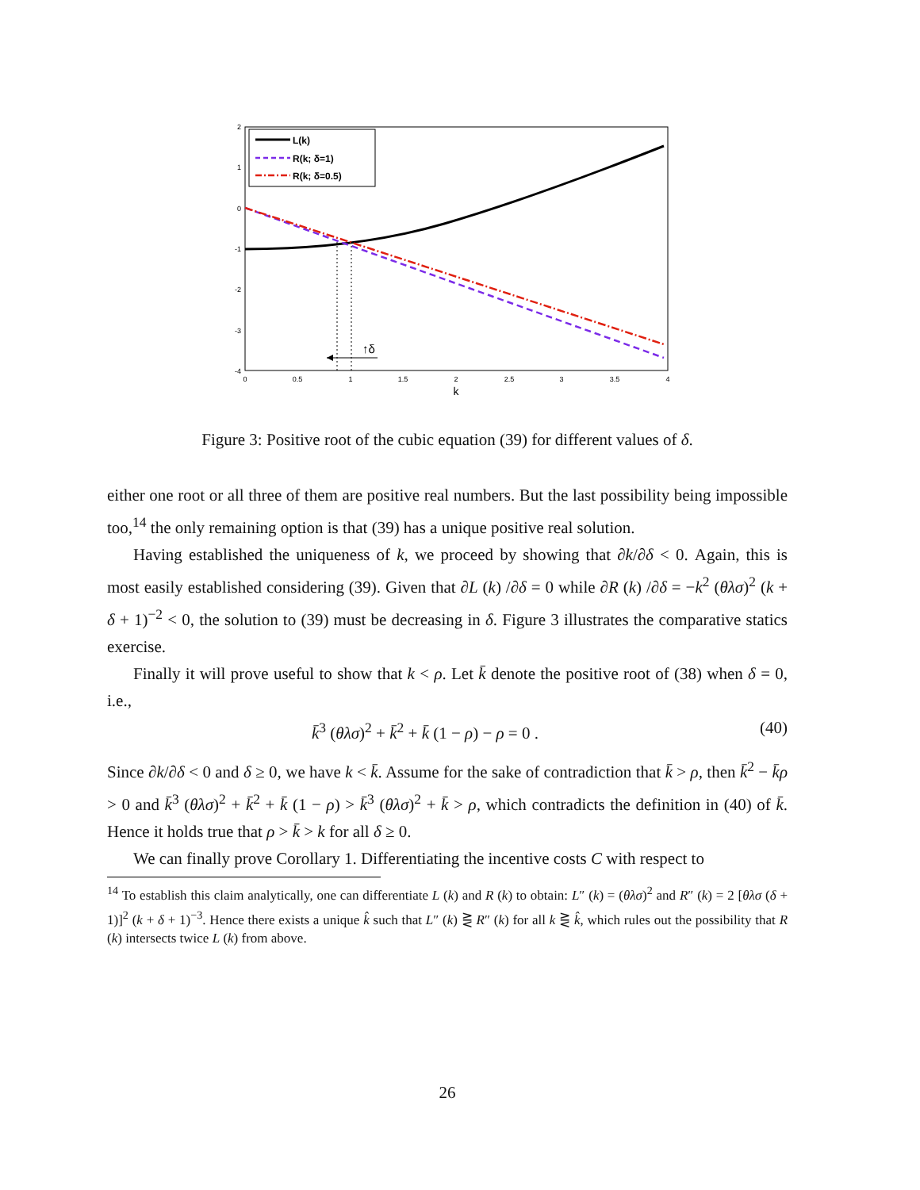2
1
0
-1
-2
-3
-4
0
0.5
1
1.5
2
2.5
3
3.5
4
k
↑δ
L(k)
R(k; δ=1)
R(k; δ=0.5)
Figure 3: Positive root of the cubic equation (39) for different values of δ.
either one root or all three of them are positive real numbers. But the last possibility being impossible too,<sup>14</sup> the only remaining option is that (39) has a unique positive real solution.
Having established the uniqueness of k, we proceed by showing that ∂k/∂δ < 0. Again, this is most easily established considering (39). Given that ∂L (k) /∂δ = 0 while ∂R (k) /∂δ = −k<sup>2</sup> (θλσ)<sup>2</sup> (k + δ + 1)<sup>−2</sup> < 0, the solution to (39) must be decreasing in δ. Figure 3 illustrates the comparative statics exercise.
Finally it will prove useful to show that k < ρ. Let k̄ denote the positive root of (38) when δ = 0, i.e.,
k̄<sup>3</sup> (θλσ)<sup>2</sup> + k̄<sup>2</sup> + k̄ (1 − ρ) − ρ = 0 . (40)
Since ∂k/∂δ < 0 and δ ≥ 0, we have k < k̄. Assume for the sake of contradiction that k̄ > ρ, then k̄<sup>2</sup> − k̄ρ > 0 and k̄<sup>3</sup> (θλσ)<sup>2</sup> + k̄<sup>2</sup> + k̄ (1 − ρ) > k̄<sup>3</sup> (θλσ)<sup>2</sup> + k̄ > ρ, which contradicts the definition in (40) of k̄. Hence it holds true that ρ > k̄ > k for all δ ≥ 0.
We can finally prove Corollary 1. Differentiating the incentive costs C with respect to
<sup>14</sup> To establish this claim analytically, one can differentiate L (k) and R (k) to obtain: L″ (k) = (θλσ)<sup>2</sup> and R″ (k) = 2 [θλσ (δ + 1)]<sup>2</sup> (k + δ + 1)<sup>−3</sup>. Hence there exists a unique k̂ such that L″ (k) ⋛ R″ (k) for all k ⋛ k̂, which rules out the possibility that R (k) intersects twice L (k) from above.
26